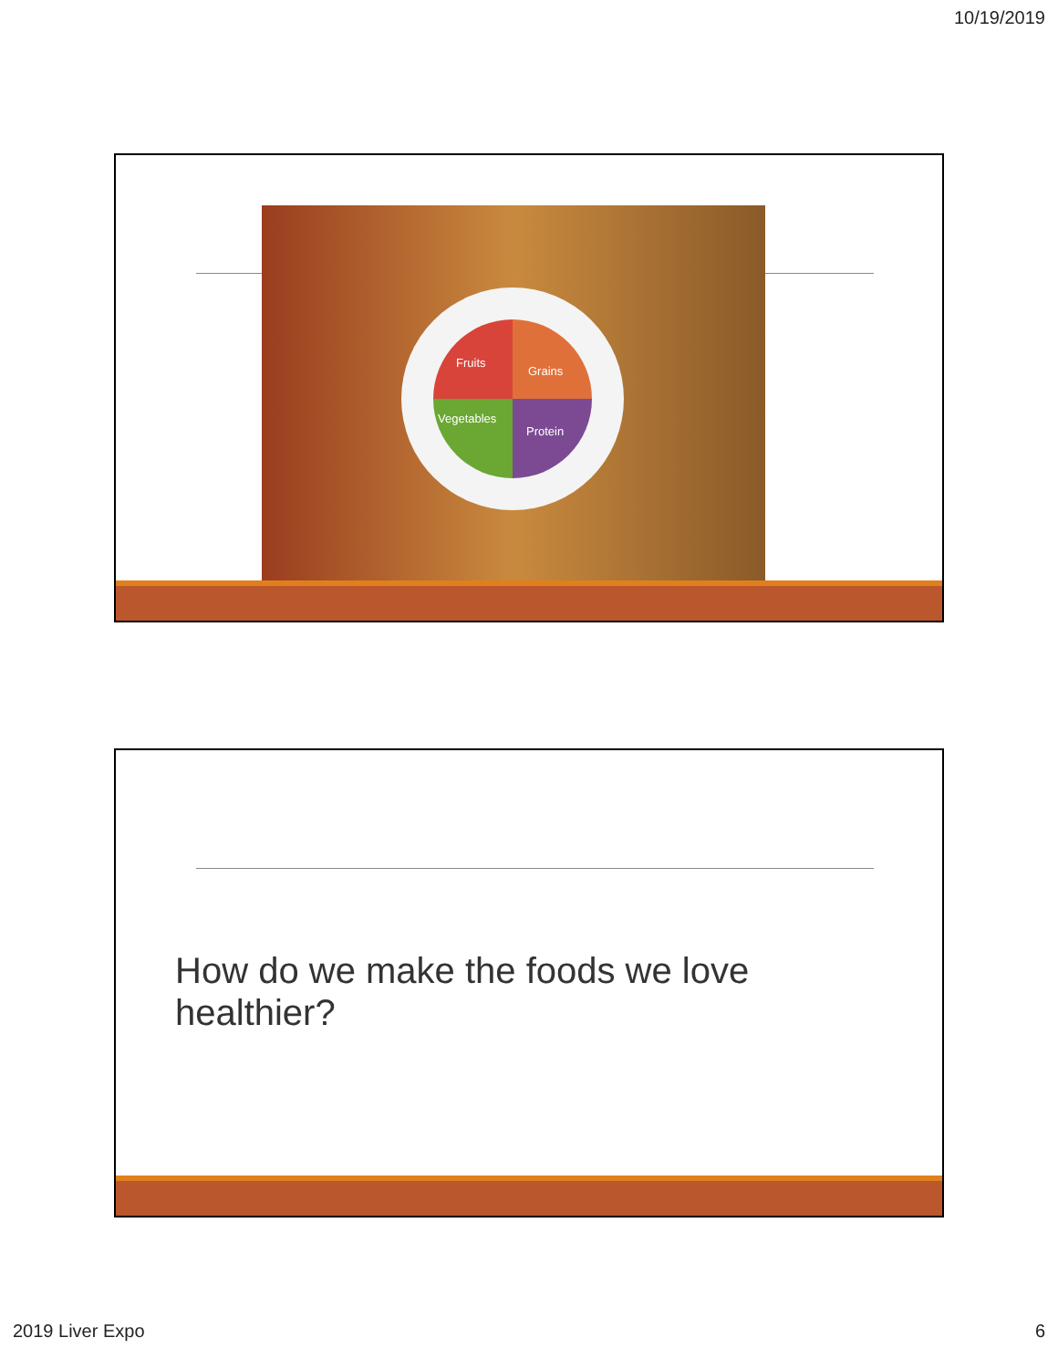10/19/2019
Fruits
Grains
Vegetables
Protein
How do we make the foods we love healthier?
2019 Liver Expo 6